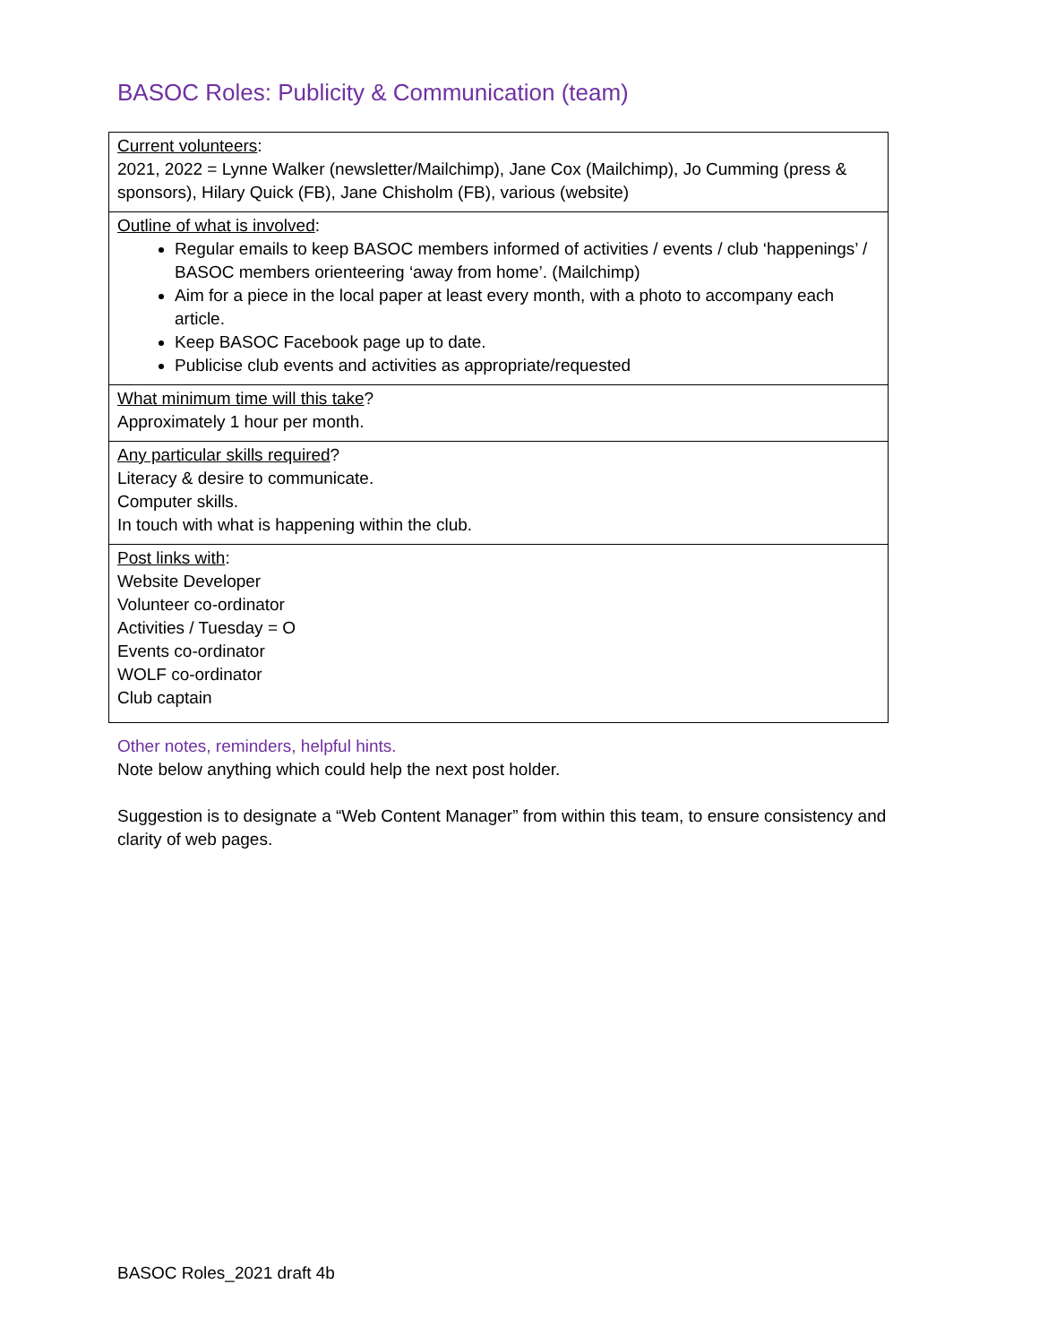BASOC Roles: Publicity & Communication (team)
| Current volunteers : 2021, 2022 = Lynne Walker (newsletter/Mailchimp), Jane Cox (Mailchimp), Jo Cumming (press & sponsors), Hilary Quick (FB), Jane Chisholm (FB), various (website) |
| Outline of what is involved : Regular emails to keep BASOC members informed of activities / events / club ‘happenings’ / BASOC members orienteering ‘away from home’. (Mailchimp) Aim for a piece in the local paper at least every month, with a photo to accompany each article. Keep BASOC Facebook page up to date. Publicise club events and activities as appropriate/requested |
| What minimum time will this take ? Approximately 1 hour per month. |
| Any particular skills required ? Literacy & desire to communicate. Computer skills. In touch with what is happening within the club. |
| Post links with : Website Developer Volunteer co-ordinator Activities / Tuesday = O Events co-ordinator WOLF co-ordinator Club captain |
Other notes, reminders, helpful hints.
Note below anything which could help the next post holder.
Suggestion is to designate a “Web Content Manager” from within this team, to ensure consistency and clarity of web pages.
BASOC Roles_2021 draft 4b